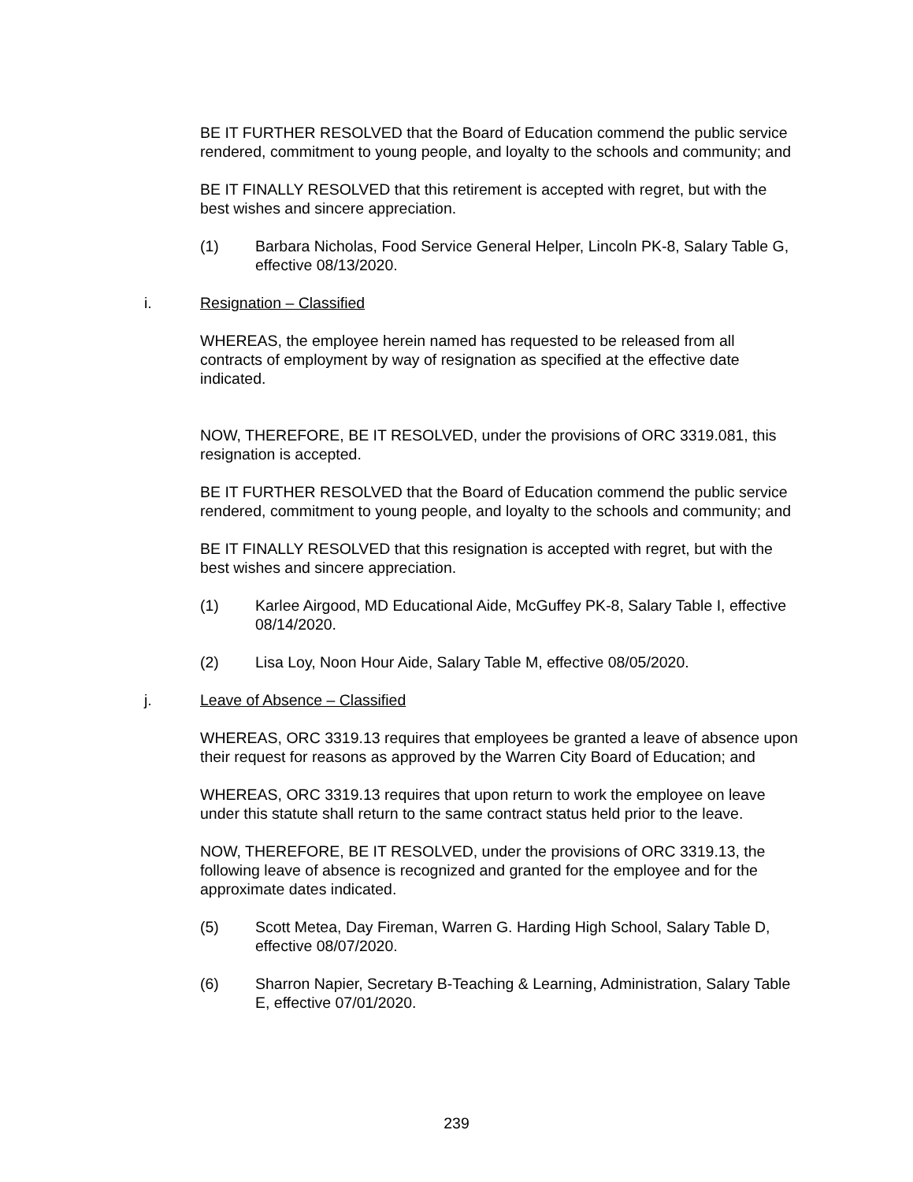BE IT FURTHER RESOLVED that the Board of Education commend the public service rendered, commitment to young people, and loyalty to the schools and community; and
BE IT FINALLY RESOLVED that this retirement is accepted with regret, but with the best wishes and sincere appreciation.
(1) Barbara Nicholas, Food Service General Helper, Lincoln PK-8, Salary Table G, effective 08/13/2020.
i. Resignation – Classified
WHEREAS, the employee herein named has requested to be released from all contracts of employment by way of resignation as specified at the effective date indicated.
NOW, THEREFORE, BE IT RESOLVED, under the provisions of ORC 3319.081, this resignation is accepted.
BE IT FURTHER RESOLVED that the Board of Education commend the public service rendered, commitment to young people, and loyalty to the schools and community; and
BE IT FINALLY RESOLVED that this resignation is accepted with regret, but with the best wishes and sincere appreciation.
(1) Karlee Airgood, MD Educational Aide, McGuffey PK-8, Salary Table I, effective 08/14/2020.
(2) Lisa Loy, Noon Hour Aide, Salary Table M, effective 08/05/2020.
j. Leave of Absence – Classified
WHEREAS, ORC 3319.13 requires that employees be granted a leave of absence upon their request for reasons as approved by the Warren City Board of Education; and
WHEREAS, ORC 3319.13 requires that upon return to work the employee on leave under this statute shall return to the same contract status held prior to the leave.
NOW, THEREFORE, BE IT RESOLVED, under the provisions of ORC 3319.13, the following leave of absence is recognized and granted for the employee and for the approximate dates indicated.
(5) Scott Metea, Day Fireman, Warren G. Harding High School, Salary Table D, effective 08/07/2020.
(6) Sharron Napier, Secretary B-Teaching & Learning, Administration, Salary Table E, effective 07/01/2020.
239